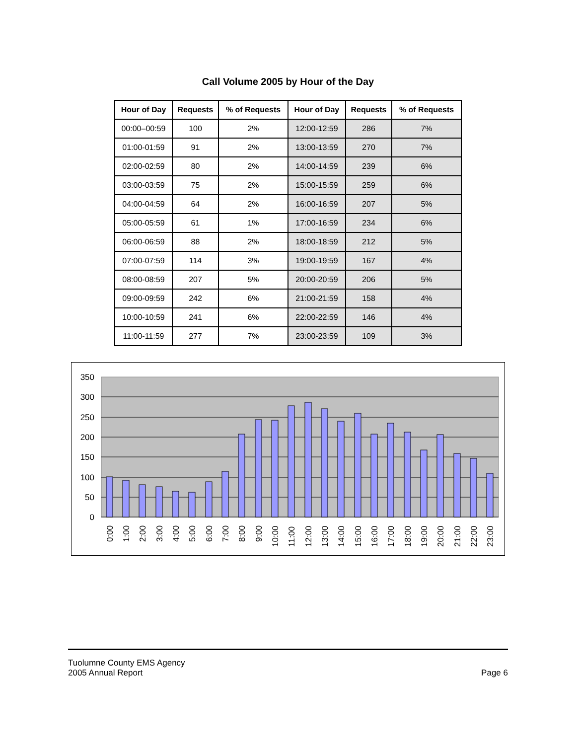Call Volume 2005 by Hour of the Day
| Hour of Day | Requests | % of Requests | Hour of Day | Requests | % of Requests |
| --- | --- | --- | --- | --- | --- |
| 00:00–00:59 | 100 | 2% | 12:00-12:59 | 286 | 7% |
| 01:00-01:59 | 91 | 2% | 13:00-13:59 | 270 | 7% |
| 02:00-02:59 | 80 | 2% | 14:00-14:59 | 239 | 6% |
| 03:00-03:59 | 75 | 2% | 15:00-15:59 | 259 | 6% |
| 04:00-04:59 | 64 | 2% | 16:00-16:59 | 207 | 5% |
| 05:00-05:59 | 61 | 1% | 17:00-16:59 | 234 | 6% |
| 06:00-06:59 | 88 | 2% | 18:00-18:59 | 212 | 5% |
| 07:00-07:59 | 114 | 3% | 19:00-19:59 | 167 | 4% |
| 08:00-08:59 | 207 | 5% | 20:00-20:59 | 206 | 5% |
| 09:00-09:59 | 242 | 6% | 21:00-21:59 | 158 | 4% |
| 10:00-10:59 | 241 | 6% | 22:00-22:59 | 146 | 4% |
| 11:00-11:59 | 277 | 7% | 23:00-23:59 | 109 | 3% |
350
300
250
200
150
100
50
0
0:00
1:00
2:00
3:00
4:00
5:00
6:00
7:00
8:00
9:00
10:00
11:00
12:00
13:00
14:00
15:00
16:00
17:00
18:00
19:00
20:00
21:00
22:00
23:00
Tuolumne County EMS Agency
2005 Annual Report
Page 6